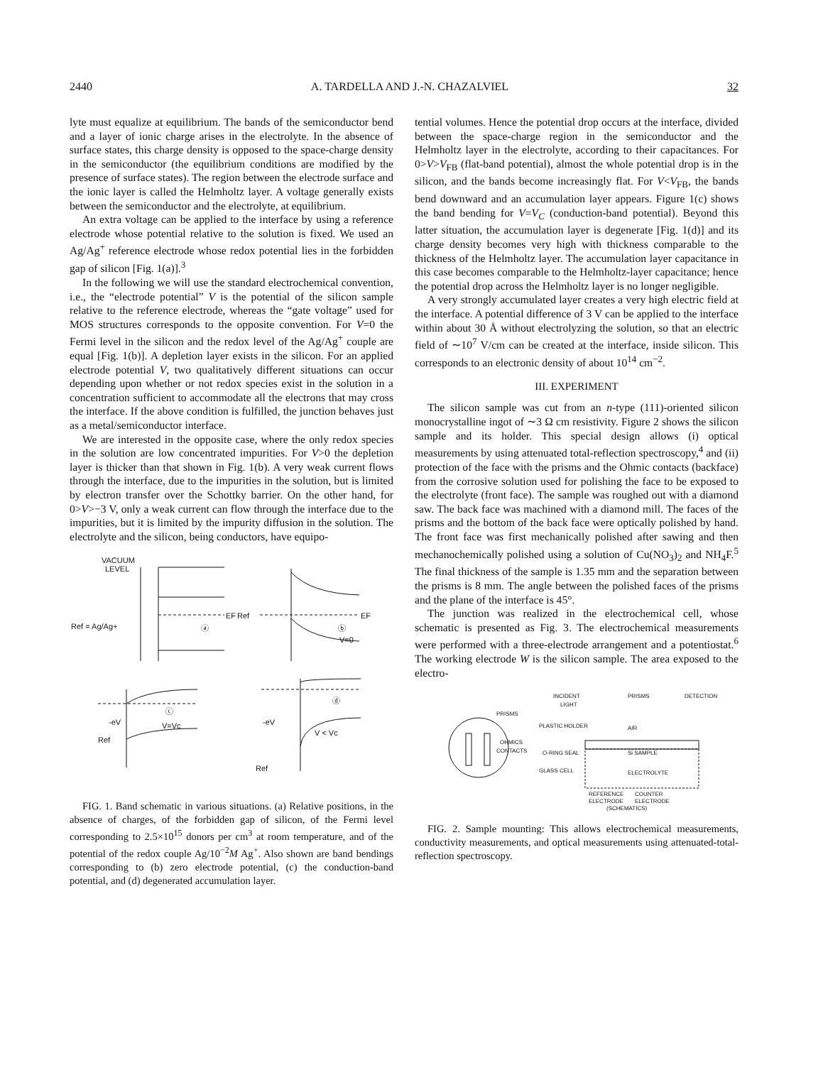2440 A. TARDELLA AND J.-N. CHAZALVIEL 32
lyte must equalize at equilibrium. The bands of the semiconductor bend and a layer of ionic charge arises in the electrolyte. In the absence of surface states, this charge density is opposed to the space-charge density in the semiconductor (the equilibrium conditions are modified by the presence of surface states). The region between the electrode surface and the ionic layer is called the Helmholtz layer. A voltage generally exists between the semiconductor and the electrolyte, at equilibrium.
An extra voltage can be applied to the interface by using a reference electrode whose potential relative to the solution is fixed. We used an Ag/Ag<sup>+</sup> reference electrode whose redox potential lies in the forbidden gap of silicon [Fig. 1(a)].<sup>3</sup>
In the following we will use the standard electrochemical convention, i.e., the “electrode potential” V is the potential of the silicon sample relative to the reference electrode, whereas the “gate voltage” used for MOS structures corresponds to the opposite convention. For V=0 the Fermi level in the silicon and the redox level of the Ag/Ag<sup>+</sup> couple are equal [Fig. 1(b)]. A depletion layer exists in the silicon. For an applied electrode potential V, two qualitatively different situations can occur depending upon whether or not redox species exist in the solution in a concentration sufficient to accommodate all the electrons that may cross the interface. If the above condition is fulfilled, the junction behaves just as a metal/semiconductor interface.
We are interested in the opposite case, where the only redox species in the solution are low concentrated impurities. For V>0 the depletion layer is thicker than that shown in Fig. 1(b). A very weak current flows through the interface, due to the impurities in the solution, but is limited by electron transfer over the Schottky barrier. On the other hand, for 0>V>−3 V, only a weak current can flow through the interface due to the impurities, but it is limited by the impurity diffusion in the solution. The electrolyte and the silicon, being conductors, have equipo-
VACUUM
LEVEL
EF
ⓐ
Ref = Ag/Ag+
Ref
EF
ⓑ
V=0
Ref
-eV
ⓒ
V=Vc
ⓓ
-eV
V < Vc
Ref
FIG. 1. Band schematic in various situations. (a) Relative positions, in the absence of charges, of the forbidden gap of silicon, of the Fermi level corresponding to 2.5×10<sup>15</sup> donors per cm<sup>3</sup> at room temperature, and of the potential of the redox couple Ag/10<sup>−2</sup>M Ag<sup>+</sup>. Also shown are band bendings corresponding to (b) zero electrode potential, (c) the conduction-band potential, and (d) degenerated accumulation layer.
tential volumes. Hence the potential drop occurs at the interface, divided between the space-charge region in the semiconductor and the Helmholtz layer in the electrolyte, according to their capacitances. For 0>V>V<sub>FB</sub> (flat-band potential), almost the whole potential drop is in the silicon, and the bands become increasingly flat. For V<V<sub>FB</sub>, the bands bend downward and an accumulation layer appears. Figure 1(c) shows the band bending for V=V<sub>C</sub> (conduction-band potential). Beyond this latter situation, the accumulation layer is degenerate [Fig. 1(d)] and its charge density becomes very high with thickness comparable to the thickness of the Helmholtz layer. The accumulation layer capacitance in this case becomes comparable to the Helmholtz-layer capacitance; hence the potential drop across the Helmholtz layer is no longer negligible.
A very strongly accumulated layer creates a very high electric field at the interface. A potential difference of 3 V can be applied to the interface within about 30 Å without electrolyzing the solution, so that an electric field of ∼10<sup>7</sup> V/cm can be created at the interface, inside silicon. This corresponds to an electronic density of about 10<sup>14</sup> cm<sup>−2</sup>.
III. EXPERIMENT
The silicon sample was cut from an n-type (111)-oriented silicon monocrystalline ingot of ∼3 Ω cm resistivity. Figure 2 shows the silicon sample and its holder. This special design allows (i) optical measurements by using attenuated total-reflection spectroscopy,<sup>4</sup> and (ii) protection of the face with the prisms and the Ohmic contacts (backface) from the corrosive solution used for polishing the face to be exposed to the electrolyte (front face). The sample was roughed out with a diamond saw. The back face was machined with a diamond mill. The faces of the prisms and the bottom of the back face were optically polished by hand. The front face was first mechanically polished after sawing and then mechanochemically polished using a solution of Cu(NO<sub>3</sub>)<sub>2</sub> and NH<sub>4</sub>F.<sup>5</sup> The final thickness of the sample is 1.35 mm and the separation between the prisms is 8 mm. The angle between the polished faces of the prisms and the plane of the interface is 45°.
The junction was realized in the electrochemical cell, whose schematic is presented as Fig. 3. The electrochemical measurements were performed with a three-electrode arrangement and a potentiostat.<sup>6</sup> The working electrode W is the silicon sample. The area exposed to the electro-
PRISMS
OHMICS
CONTACTS
INCIDENT
LIGHT
PRISMS
DETECTION
PLASTIC HOLDER
AIR
O-RING SEAL
Si SAMPLE
GLASS CELL
ELECTROLYTE
REFERENCE
COUNTER
ELECTRODE
ELECTRODE
(SCHEMATICS)
FIG. 2. Sample mounting: This allows electrochemical measurements, conductivity measurements, and optical measurements using attenuated-total-reflection spectroscopy.